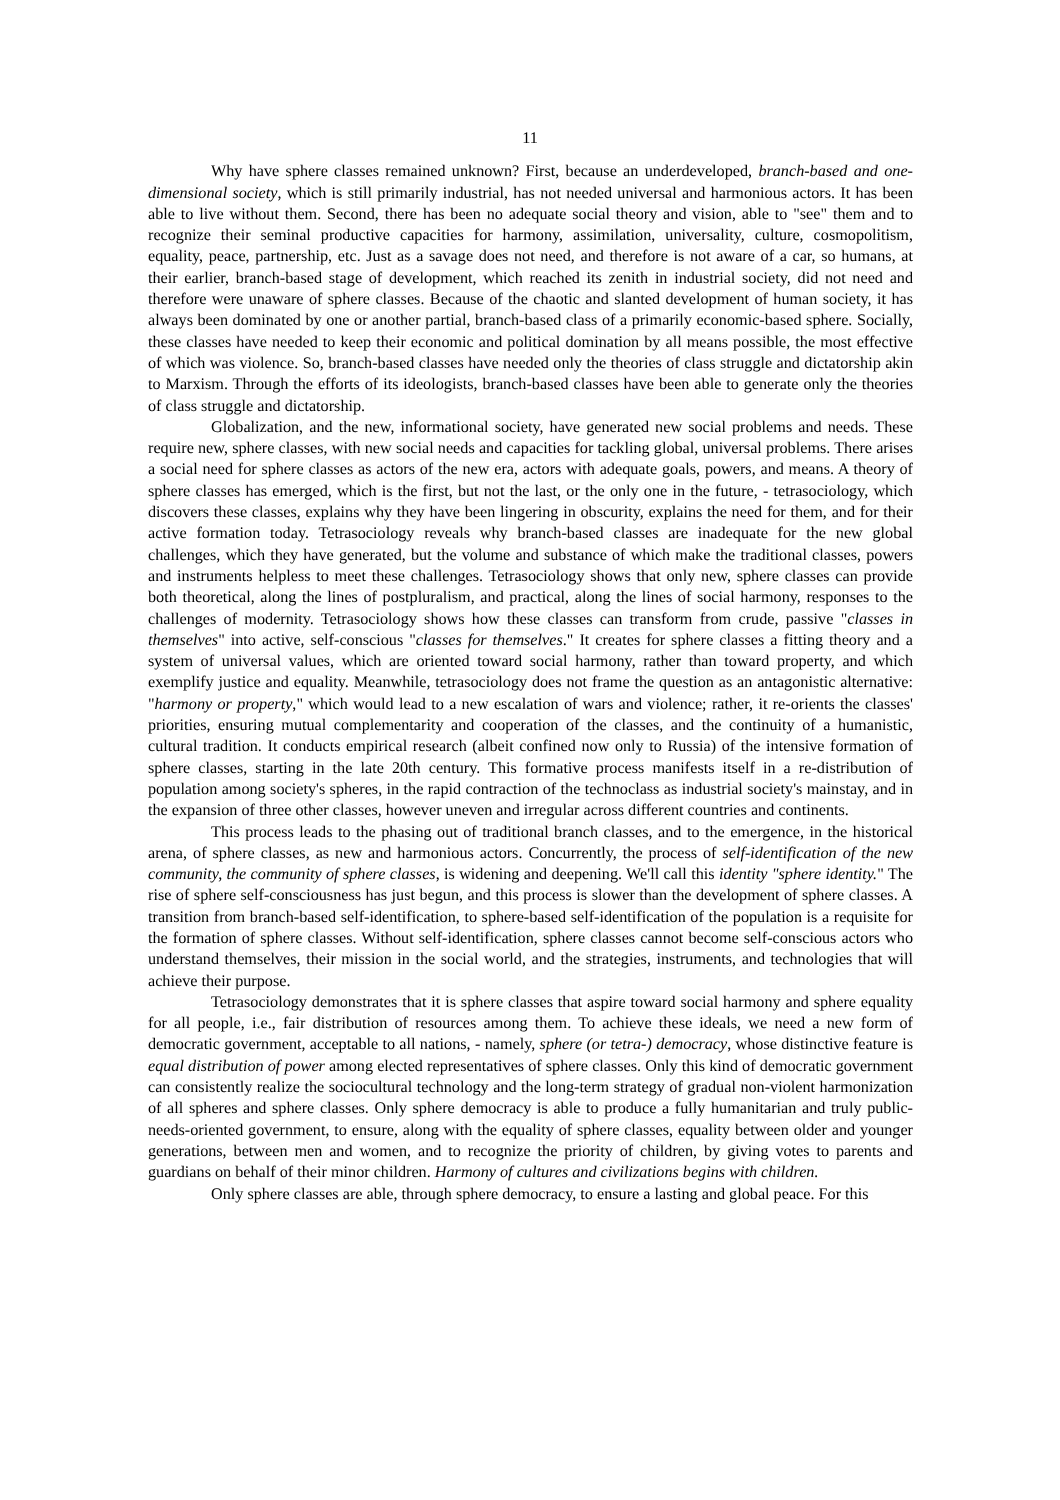11
Why have sphere classes remained unknown? First, because an underdeveloped, branch-based and one-dimensional society, which is still primarily industrial, has not needed universal and harmonious actors. It has been able to live without them. Second, there has been no adequate social theory and vision, able to "see" them and to recognize their seminal productive capacities for harmony, assimilation, universality, culture, cosmopolitism, equality, peace, partnership, etc. Just as a savage does not need, and therefore is not aware of a car, so humans, at their earlier, branch-based stage of development, which reached its zenith in industrial society, did not need and therefore were unaware of sphere classes. Because of the chaotic and slanted development of human society, it has always been dominated by one or another partial, branch-based class of a primarily economic-based sphere. Socially, these classes have needed to keep their economic and political domination by all means possible, the most effective of which was violence. So, branch-based classes have needed only the theories of class struggle and dictatorship akin to Marxism. Through the efforts of its ideologists, branch-based classes have been able to generate only the theories of class struggle and dictatorship.
Globalization, and the new, informational society, have generated new social problems and needs. These require new, sphere classes, with new social needs and capacities for tackling global, universal problems. There arises a social need for sphere classes as actors of the new era, actors with adequate goals, powers, and means. A theory of sphere classes has emerged, which is the first, but not the last, or the only one in the future, - tetrasociology, which discovers these classes, explains why they have been lingering in obscurity, explains the need for them, and for their active formation today. Tetrasociology reveals why branch-based classes are inadequate for the new global challenges, which they have generated, but the volume and substance of which make the traditional classes, powers and instruments helpless to meet these challenges. Tetrasociology shows that only new, sphere classes can provide both theoretical, along the lines of postpluralism, and practical, along the lines of social harmony, responses to the challenges of modernity. Tetrasociology shows how these classes can transform from crude, passive "classes in themselves" into active, self-conscious "classes for themselves." It creates for sphere classes a fitting theory and a system of universal values, which are oriented toward social harmony, rather than toward property, and which exemplify justice and equality. Meanwhile, tetrasociology does not frame the question as an antagonistic alternative: "harmony or property," which would lead to a new escalation of wars and violence; rather, it re-orients the classes' priorities, ensuring mutual complementarity and cooperation of the classes, and the continuity of a humanistic, cultural tradition. It conducts empirical research (albeit confined now only to Russia) of the intensive formation of sphere classes, starting in the late 20th century. This formative process manifests itself in a re-distribution of population among society's spheres, in the rapid contraction of the technoclass as industrial society's mainstay, and in the expansion of three other classes, however uneven and irregular across different countries and continents.
This process leads to the phasing out of traditional branch classes, and to the emergence, in the historical arena, of sphere classes, as new and harmonious actors. Concurrently, the process of self-identification of the new community, the community of sphere classes, is widening and deepening. We'll call this identity "sphere identity." The rise of sphere self-consciousness has just begun, and this process is slower than the development of sphere classes. A transition from branch-based self-identification, to sphere-based self-identification of the population is a requisite for the formation of sphere classes. Without self-identification, sphere classes cannot become self-conscious actors who understand themselves, their mission in the social world, and the strategies, instruments, and technologies that will achieve their purpose.
Tetrasociology demonstrates that it is sphere classes that aspire toward social harmony and sphere equality for all people, i.e., fair distribution of resources among them. To achieve these ideals, we need a new form of democratic government, acceptable to all nations, - namely, sphere (or tetra-) democracy, whose distinctive feature is equal distribution of power among elected representatives of sphere classes. Only this kind of democratic government can consistently realize the sociocultural technology and the long-term strategy of gradual non-violent harmonization of all spheres and sphere classes. Only sphere democracy is able to produce a fully humanitarian and truly public-needs-oriented government, to ensure, along with the equality of sphere classes, equality between older and younger generations, between men and women, and to recognize the priority of children, by giving votes to parents and guardians on behalf of their minor children. Harmony of cultures and civilizations begins with children.
Only sphere classes are able, through sphere democracy, to ensure a lasting and global peace. For this